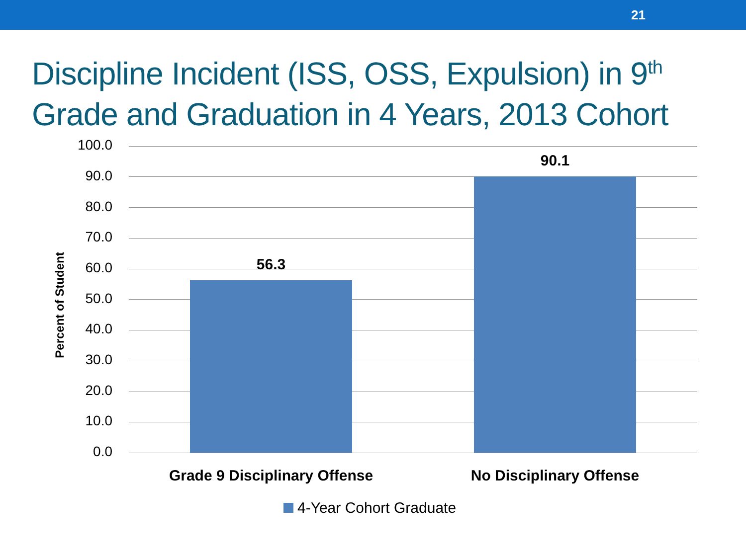21
Discipline Incident (ISS, OSS, Expulsion) in 9<sup>th</sup> Grade and Graduation in 4 Years, 2013 Cohort
Percent of Student
100.0
90.0
80.0
70.0
60.0
50.0
40.0
30.0
20.0
10.0
0.0
56.3
90.1
Grade 9 Disciplinary Offense
No Disciplinary Offense
4-Year Cohort Graduate